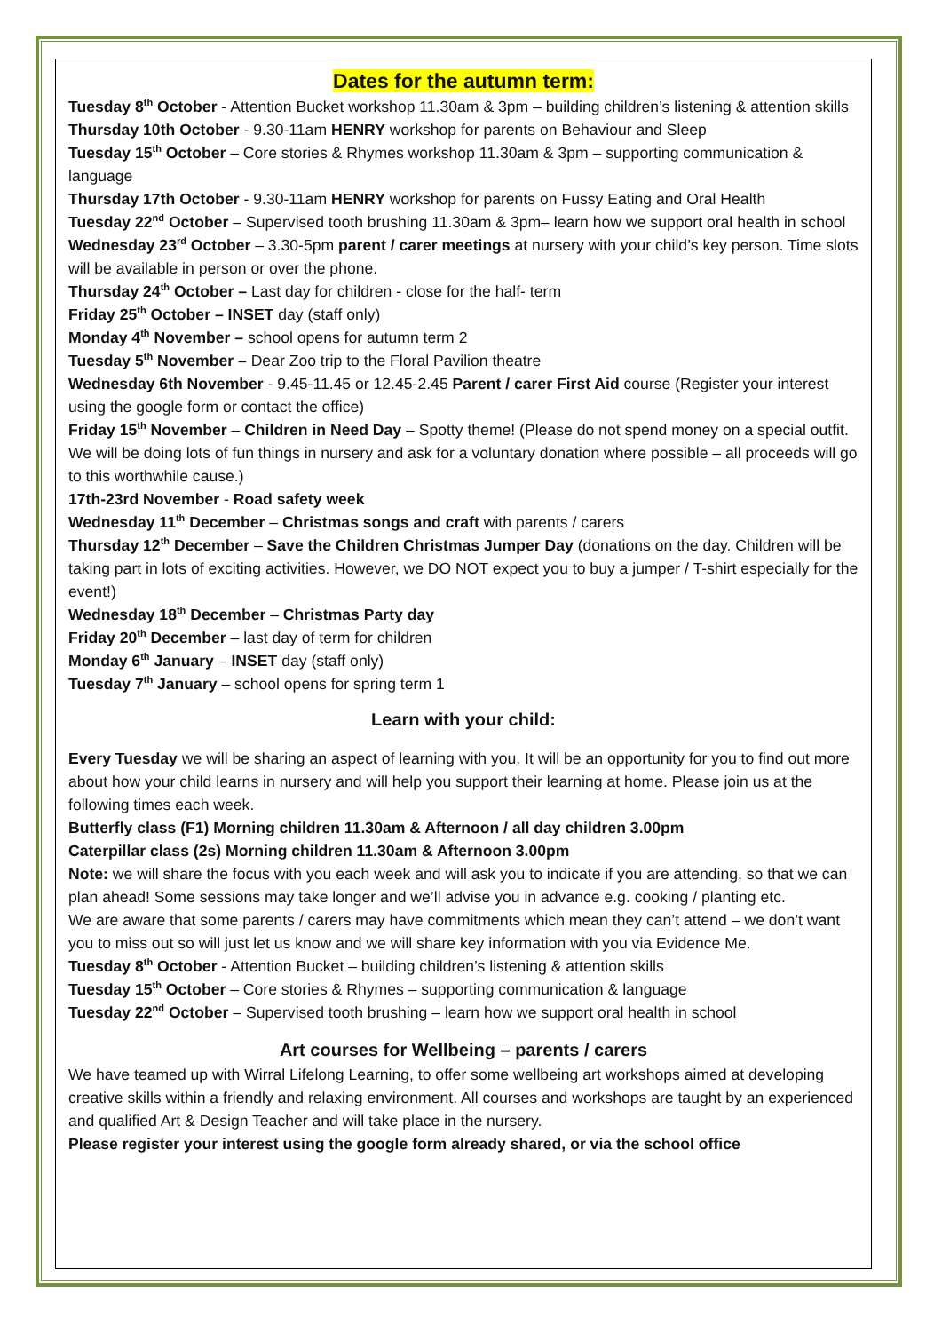Dates for the autumn term:
Tuesday 8<sup>th</sup> October - Attention Bucket workshop 11.30am & 3pm – building children’s listening & attention skills
Thursday 10th October - 9.30-11am HENRY workshop for parents on Behaviour and Sleep
Tuesday 15<sup>th</sup> October – Core stories & Rhymes workshop 11.30am & 3pm – supporting communication & language
Thursday 17th October - 9.30-11am HENRY workshop for parents on Fussy Eating and Oral Health
Tuesday 22<sup>nd</sup> October – Supervised tooth brushing 11.30am & 3pm– learn how we support oral health in school
Wednesday 23<sup>rd</sup> October – 3.30-5pm parent / carer meetings at nursery with your child’s key person. Time slots will be available in person or over the phone.
Thursday 24<sup>th</sup> October – Last day for children - close for the half- term
Friday 25<sup>th</sup> October – INSET day (staff only)
Monday 4<sup>th</sup> November – school opens for autumn term 2
Tuesday 5<sup>th</sup> November – Dear Zoo trip to the Floral Pavilion theatre
Wednesday 6th November - 9.45-11.45 or 12.45-2.45 Parent / carer First Aid course (Register your interest using the google form or contact the office)
Friday 15<sup>th</sup> November – Children in Need Day – Spotty theme! (Please do not spend money on a special outfit. We will be doing lots of fun things in nursery and ask for a voluntary donation where possible – all proceeds will go to this worthwhile cause.)
17th-23rd November - Road safety week
Wednesday 11<sup>th</sup> December – Christmas songs and craft with parents / carers
Thursday 12<sup>th</sup> December – Save the Children Christmas Jumper Day (donations on the day. Children will be taking part in lots of exciting activities. However, we DO NOT expect you to buy a jumper / T-shirt especially for the event!)
Wednesday 18<sup>th</sup> December – Christmas Party day
Friday 20<sup>th</sup> December – last day of term for children
Monday 6<sup>th</sup> January – INSET day (staff only)
Tuesday 7<sup>th</sup> January – school opens for spring term 1
Learn with your child:
Every Tuesday we will be sharing an aspect of learning with you. It will be an opportunity for you to find out more about how your child learns in nursery and will help you support their learning at home. Please join us at the following times each week.
Butterfly class (F1) Morning children 11.30am & Afternoon / all day children 3.00pm
Caterpillar class (2s) Morning children 11.30am & Afternoon 3.00pm
Note: we will share the focus with you each week and will ask you to indicate if you are attending, so that we can plan ahead! Some sessions may take longer and we’ll advise you in advance e.g. cooking / planting etc.
We are aware that some parents / carers may have commitments which mean they can’t attend – we don’t want you to miss out so will just let us know and we will share key information with you via Evidence Me.
Tuesday 8<sup>th</sup> October - Attention Bucket – building children’s listening & attention skills
Tuesday 15<sup>th</sup> October – Core stories & Rhymes – supporting communication & language
Tuesday 22<sup>nd</sup> October – Supervised tooth brushing – learn how we support oral health in school
Art courses for Wellbeing – parents / carers
We have teamed up with Wirral Lifelong Learning, to offer some wellbeing art workshops aimed at developing creative skills within a friendly and relaxing environment. All courses and workshops are taught by an experienced and qualified Art & Design Teacher and will take place in the nursery.
Please register your interest using the google form already shared, or via the school office